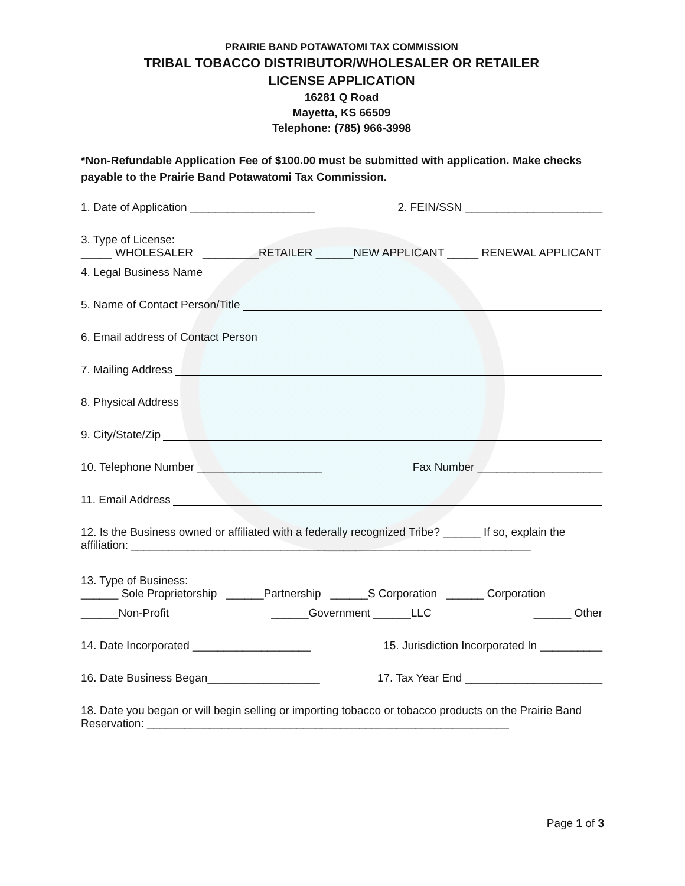PRAIRIE BAND POTAWATOMI TAX COMMISSION
TRIBAL TOBACCO DISTRIBUTOR/WHOLESALER OR RETAILER
LICENSE APPLICATION
16281 Q Road
Mayetta, KS 66509
Telephone: (785) 966-3998
*Non-Refundable Application Fee of $100.00 must be submitted with application. Make checks payable to the Prairie Band Potawatomi Tax Commission.
1. Date of Application ____________________ 2. FEIN/SSN ______________________
3. Type of License:
_____ WHOLESALER _________RETAILER ______NEW APPLICANT _____ RENEWAL APPLICANT
4. Legal Business Name
5. Name of Contact Person/Title
6. Email address of Contact Person
7. Mailing Address
8. Physical Address
9. City/State/Zip
10. Telephone Number ____________________ Fax Number ____________________
11. Email Address
12. Is the Business owned or affiliated with a federally recognized Tribe? ______ If so, explain the affiliation: ________________________________________________________________
13. Type of Business:
______ Sole Proprietorship ______Partnership ______S Corporation ______ Corporation
______Non-Profit ______Government ______LLC ______ Other
14. Date Incorporated ___________________ 15. Jurisdiction Incorporated In __________
16. Date Business Began__________________ 17. Tax Year End ______________________
18. Date you began or will begin selling or importing tobacco or tobacco products on the Prairie Band Reservation: __________________________________________________________
Page 1 of 3